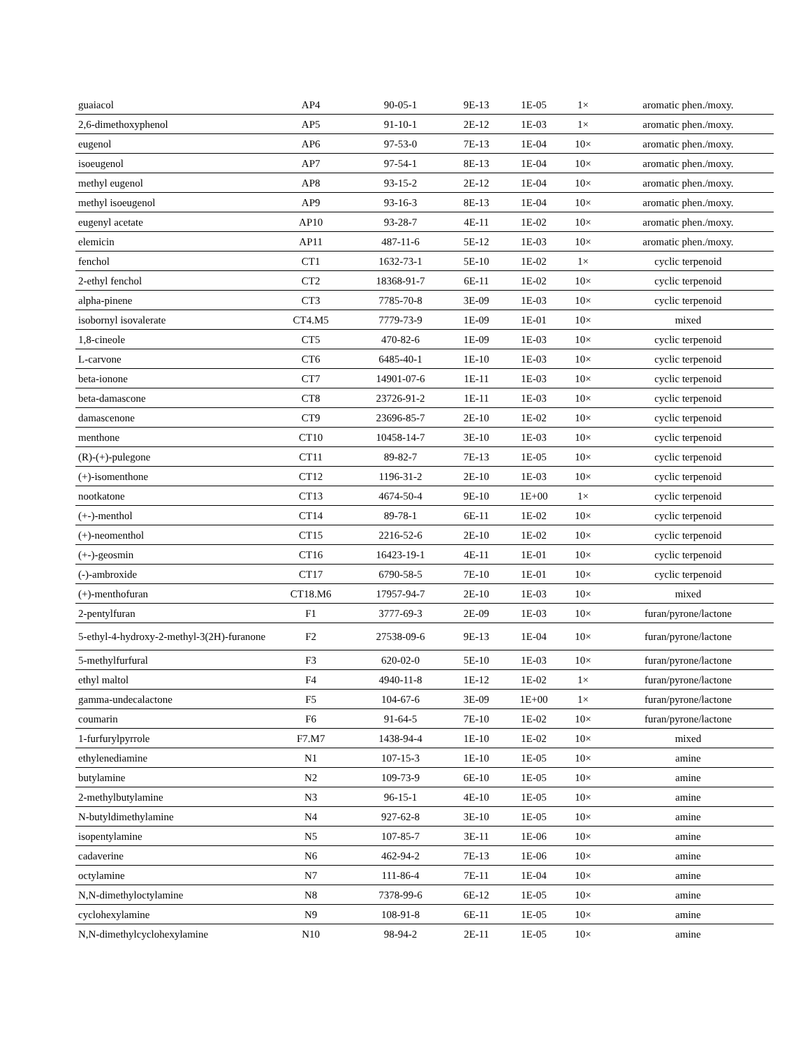| guaiacol | AP4 | 90-05-1 | 9E-13 | 1E-05 | 1× | aromatic phen./moxy. |
| 2,6-dimethoxyphenol | AP5 | 91-10-1 | 2E-12 | 1E-03 | 1× | aromatic phen./moxy. |
| eugenol | AP6 | 97-53-0 | 7E-13 | 1E-04 | 10× | aromatic phen./moxy. |
| isoeugenol | AP7 | 97-54-1 | 8E-13 | 1E-04 | 10× | aromatic phen./moxy. |
| methyl eugenol | AP8 | 93-15-2 | 2E-12 | 1E-04 | 10× | aromatic phen./moxy. |
| methyl isoeugenol | AP9 | 93-16-3 | 8E-13 | 1E-04 | 10× | aromatic phen./moxy. |
| eugenyl acetate | AP10 | 93-28-7 | 4E-11 | 1E-02 | 10× | aromatic phen./moxy. |
| elemicin | AP11 | 487-11-6 | 5E-12 | 1E-03 | 10× | aromatic phen./moxy. |
| fenchol | CT1 | 1632-73-1 | 5E-10 | 1E-02 | 1× | cyclic terpenoid |
| 2-ethyl fenchol | CT2 | 18368-91-7 | 6E-11 | 1E-02 | 10× | cyclic terpenoid |
| alpha-pinene | CT3 | 7785-70-8 | 3E-09 | 1E-03 | 10× | cyclic terpenoid |
| isobornyl isovalerate | CT4.M5 | 7779-73-9 | 1E-09 | 1E-01 | 10× | mixed |
| 1,8-cineole | CT5 | 470-82-6 | 1E-09 | 1E-03 | 10× | cyclic terpenoid |
| L-carvone | CT6 | 6485-40-1 | 1E-10 | 1E-03 | 10× | cyclic terpenoid |
| beta-ionone | CT7 | 14901-07-6 | 1E-11 | 1E-03 | 10× | cyclic terpenoid |
| beta-damascone | CT8 | 23726-91-2 | 1E-11 | 1E-03 | 10× | cyclic terpenoid |
| damascenone | CT9 | 23696-85-7 | 2E-10 | 1E-02 | 10× | cyclic terpenoid |
| menthone | CT10 | 10458-14-7 | 3E-10 | 1E-03 | 10× | cyclic terpenoid |
| (R)-(+)-pulegone | CT11 | 89-82-7 | 7E-13 | 1E-05 | 10× | cyclic terpenoid |
| (+)-isomenthone | CT12 | 1196-31-2 | 2E-10 | 1E-03 | 10× | cyclic terpenoid |
| nootkatone | CT13 | 4674-50-4 | 9E-10 | 1E+00 | 1× | cyclic terpenoid |
| (+-)-menthol | CT14 | 89-78-1 | 6E-11 | 1E-02 | 10× | cyclic terpenoid |
| (+)-neomenthol | CT15 | 2216-52-6 | 2E-10 | 1E-02 | 10× | cyclic terpenoid |
| (+-)-geosmin | CT16 | 16423-19-1 | 4E-11 | 1E-01 | 10× | cyclic terpenoid |
| (-)-ambroxide | CT17 | 6790-58-5 | 7E-10 | 1E-01 | 10× | cyclic terpenoid |
| (+)-menthofuran | CT18.M6 | 17957-94-7 | 2E-10 | 1E-03 | 10× | mixed |
| 2-pentylfuran | F1 | 3777-69-3 | 2E-09 | 1E-03 | 10× | furan/pyrone/lactone |
| 5-ethyl-4-hydroxy-2-methyl-3(2H)-furanone | F2 | 27538-09-6 | 9E-13 | 1E-04 | 10× | furan/pyrone/lactone |
| 5-methylfurfural | F3 | 620-02-0 | 5E-10 | 1E-03 | 10× | furan/pyrone/lactone |
| ethyl maltol | F4 | 4940-11-8 | 1E-12 | 1E-02 | 1× | furan/pyrone/lactone |
| gamma-undecalactone | F5 | 104-67-6 | 3E-09 | 1E+00 | 1× | furan/pyrone/lactone |
| coumarin | F6 | 91-64-5 | 7E-10 | 1E-02 | 10× | furan/pyrone/lactone |
| 1-furfurylpyrrole | F7.M7 | 1438-94-4 | 1E-10 | 1E-02 | 10× | mixed |
| ethylenediamine | N1 | 107-15-3 | 1E-10 | 1E-05 | 10× | amine |
| butylamine | N2 | 109-73-9 | 6E-10 | 1E-05 | 10× | amine |
| 2-methylbutylamine | N3 | 96-15-1 | 4E-10 | 1E-05 | 10× | amine |
| N-butyldimethylamine | N4 | 927-62-8 | 3E-10 | 1E-05 | 10× | amine |
| isopentylamine | N5 | 107-85-7 | 3E-11 | 1E-06 | 10× | amine |
| cadaverine | N6 | 462-94-2 | 7E-13 | 1E-06 | 10× | amine |
| octylamine | N7 | 111-86-4 | 7E-11 | 1E-04 | 10× | amine |
| N,N-dimethyloctylamine | N8 | 7378-99-6 | 6E-12 | 1E-05 | 10× | amine |
| cyclohexylamine | N9 | 108-91-8 | 6E-11 | 1E-05 | 10× | amine |
| N,N-dimethylcyclohexylamine | N10 | 98-94-2 | 2E-11 | 1E-05 | 10× | amine |